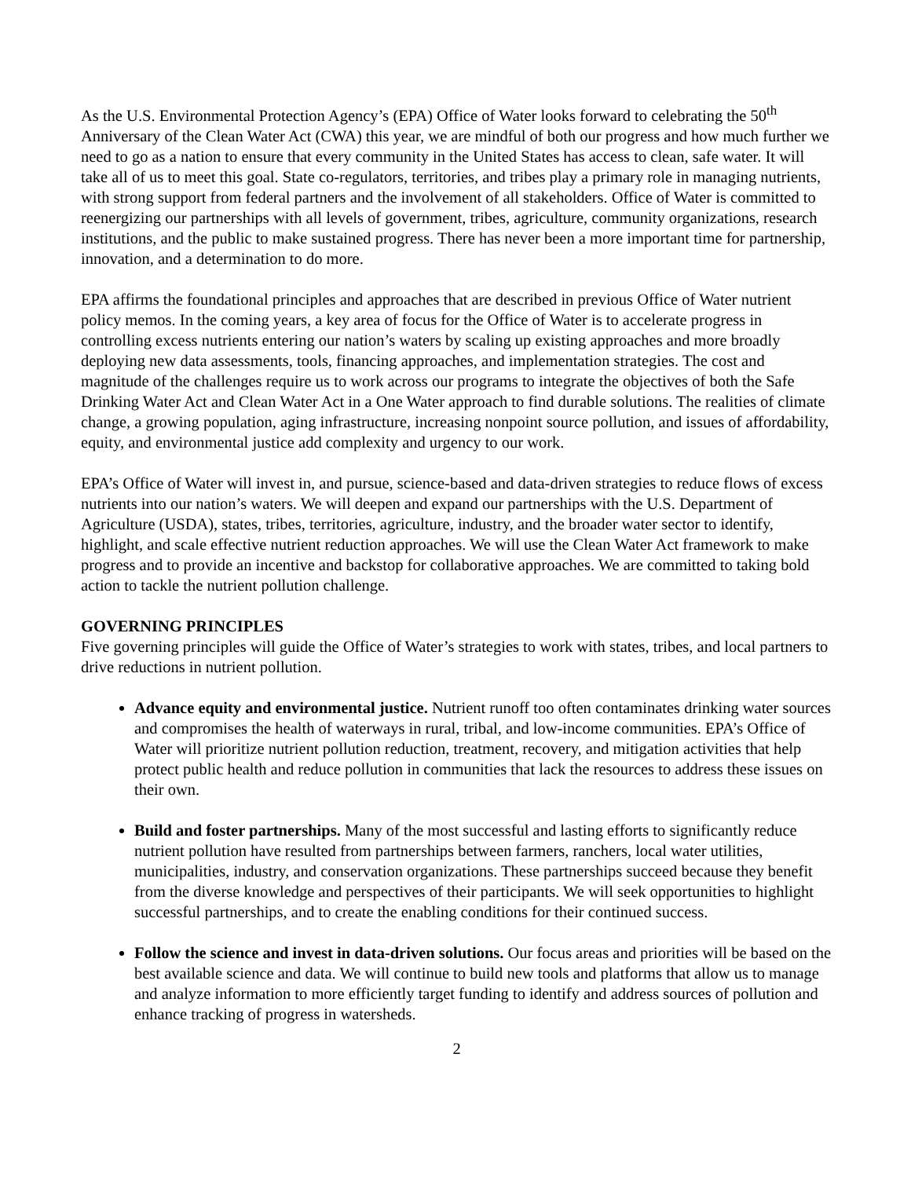As the U.S. Environmental Protection Agency’s (EPA) Office of Water looks forward to celebrating the 50<sup>th</sup> Anniversary of the Clean Water Act (CWA) this year, we are mindful of both our progress and how much further we need to go as a nation to ensure that every community in the United States has access to clean, safe water. It will take all of us to meet this goal. State co-regulators, territories, and tribes play a primary role in managing nutrients, with strong support from federal partners and the involvement of all stakeholders. Office of Water is committed to reenergizing our partnerships with all levels of government, tribes, agriculture, community organizations, research institutions, and the public to make sustained progress. There has never been a more important time for partnership, innovation, and a determination to do more.
EPA affirms the foundational principles and approaches that are described in previous Office of Water nutrient policy memos. In the coming years, a key area of focus for the Office of Water is to accelerate progress in controlling excess nutrients entering our nation’s waters by scaling up existing approaches and more broadly deploying new data assessments, tools, financing approaches, and implementation strategies. The cost and magnitude of the challenges require us to work across our programs to integrate the objectives of both the Safe Drinking Water Act and Clean Water Act in a One Water approach to find durable solutions. The realities of climate change, a growing population, aging infrastructure, increasing nonpoint source pollution, and issues of affordability, equity, and environmental justice add complexity and urgency to our work.
EPA’s Office of Water will invest in, and pursue, science-based and data-driven strategies to reduce flows of excess nutrients into our nation’s waters. We will deepen and expand our partnerships with the U.S. Department of Agriculture (USDA), states, tribes, territories, agriculture, industry, and the broader water sector to identify, highlight, and scale effective nutrient reduction approaches. We will use the Clean Water Act framework to make progress and to provide an incentive and backstop for collaborative approaches. We are committed to taking bold action to tackle the nutrient pollution challenge.
GOVERNING PRINCIPLES
Five governing principles will guide the Office of Water’s strategies to work with states, tribes, and local partners to drive reductions in nutrient pollution.
Advance equity and environmental justice. Nutrient runoff too often contaminates drinking water sources and compromises the health of waterways in rural, tribal, and low-income communities. EPA’s Office of Water will prioritize nutrient pollution reduction, treatment, recovery, and mitigation activities that help protect public health and reduce pollution in communities that lack the resources to address these issues on their own.
Build and foster partnerships. Many of the most successful and lasting efforts to significantly reduce nutrient pollution have resulted from partnerships between farmers, ranchers, local water utilities, municipalities, industry, and conservation organizations. These partnerships succeed because they benefit from the diverse knowledge and perspectives of their participants. We will seek opportunities to highlight successful partnerships, and to create the enabling conditions for their continued success.
Follow the science and invest in data-driven solutions. Our focus areas and priorities will be based on the best available science and data. We will continue to build new tools and platforms that allow us to manage and analyze information to more efficiently target funding to identify and address sources of pollution and enhance tracking of progress in watersheds.
2